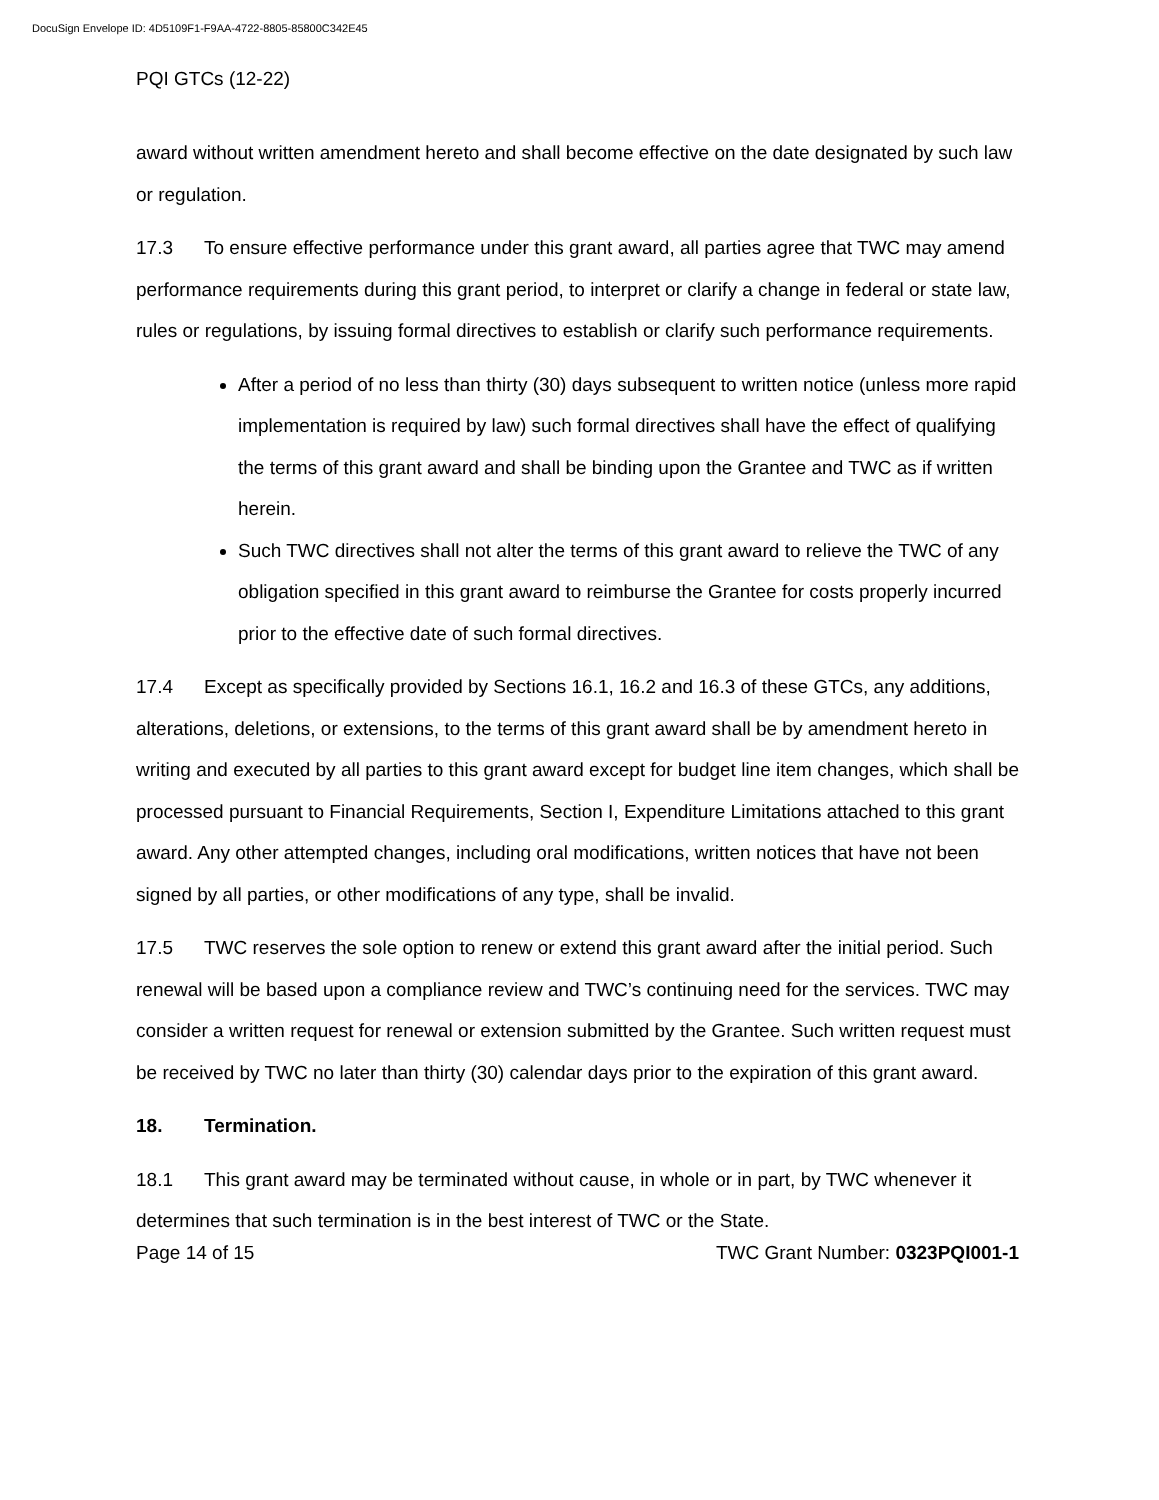DocuSign Envelope ID: 4D5109F1-F9AA-4722-8805-85800C342E45
PQI GTCs (12-22)
award without written amendment hereto and shall become effective on the date designated by such law or regulation.
17.3 To ensure effective performance under this grant award, all parties agree that TWC may amend performance requirements during this grant period, to interpret or clarify a change in federal or state law, rules or regulations, by issuing formal directives to establish or clarify such performance requirements.
After a period of no less than thirty (30) days subsequent to written notice (unless more rapid implementation is required by law) such formal directives shall have the effect of qualifying the terms of this grant award and shall be binding upon the Grantee and TWC as if written herein.
Such TWC directives shall not alter the terms of this grant award to relieve the TWC of any obligation specified in this grant award to reimburse the Grantee for costs properly incurred prior to the effective date of such formal directives.
17.4 Except as specifically provided by Sections 16.1, 16.2 and 16.3 of these GTCs, any additions, alterations, deletions, or extensions, to the terms of this grant award shall be by amendment hereto in writing and executed by all parties to this grant award except for budget line item changes, which shall be processed pursuant to Financial Requirements, Section I, Expenditure Limitations attached to this grant award. Any other attempted changes, including oral modifications, written notices that have not been signed by all parties, or other modifications of any type, shall be invalid.
17.5 TWC reserves the sole option to renew or extend this grant award after the initial period. Such renewal will be based upon a compliance review and TWC’s continuing need for the services. TWC may consider a written request for renewal or extension submitted by the Grantee. Such written request must be received by TWC no later than thirty (30) calendar days prior to the expiration of this grant award.
18. Termination.
18.1 This grant award may be terminated without cause, in whole or in part, by TWC whenever it determines that such termination is in the best interest of TWC or the State.
Page 14 of 15 TWC Grant Number: 0323PQI001-1